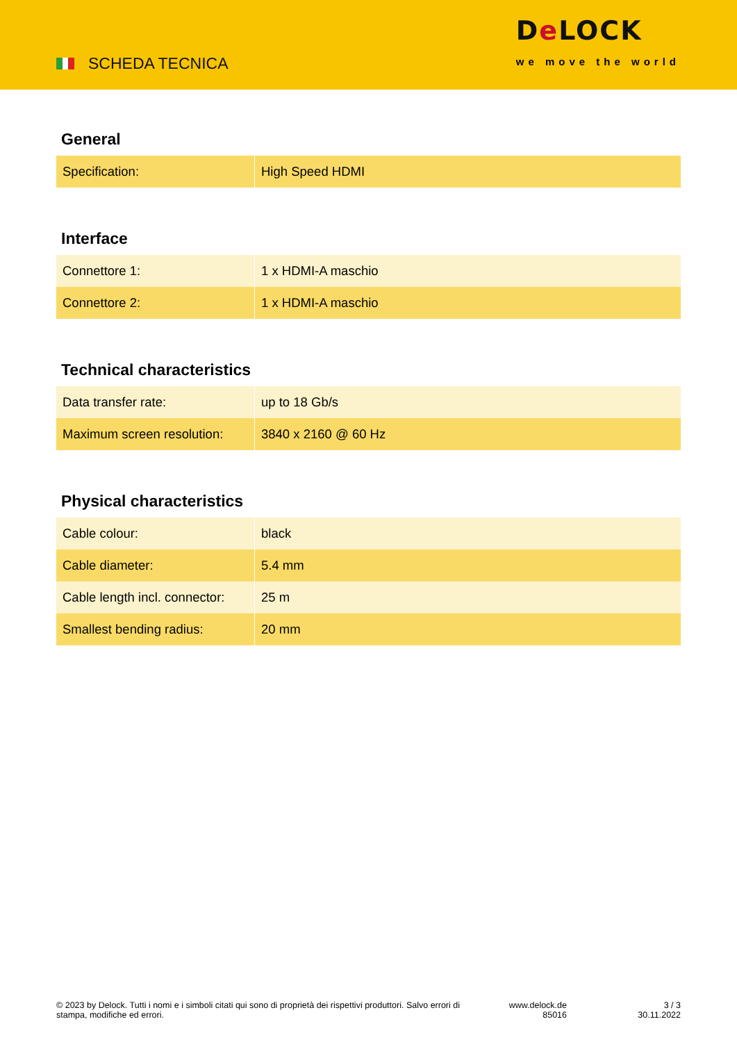SCHEDA TECNICA
De LOCK
we move the world
General
| Specification: | High Speed HDMI |
Interface
| Connettore 1: | 1 x HDMI-A maschio |
| Connettore 2: | 1 x HDMI-A maschio |
Technical characteristics
| Data transfer rate: | up to 18 Gb/s |
| Maximum screen resolution: | 3840 x 2160 @ 60 Hz |
Physical characteristics
| Cable colour: | black |
| Cable diameter: | 5.4 mm |
| Cable length incl. connector: | 25 m |
| Smallest bending radius: | 20 mm |
© 2023 by Delock. Tutti i nomi e i simboli citati qui sono di proprietà dei rispettivi produttori. Salvo errori di stampa, modifiche ed errori.
www.delock.de
85016
3 / 3
30.11.2022